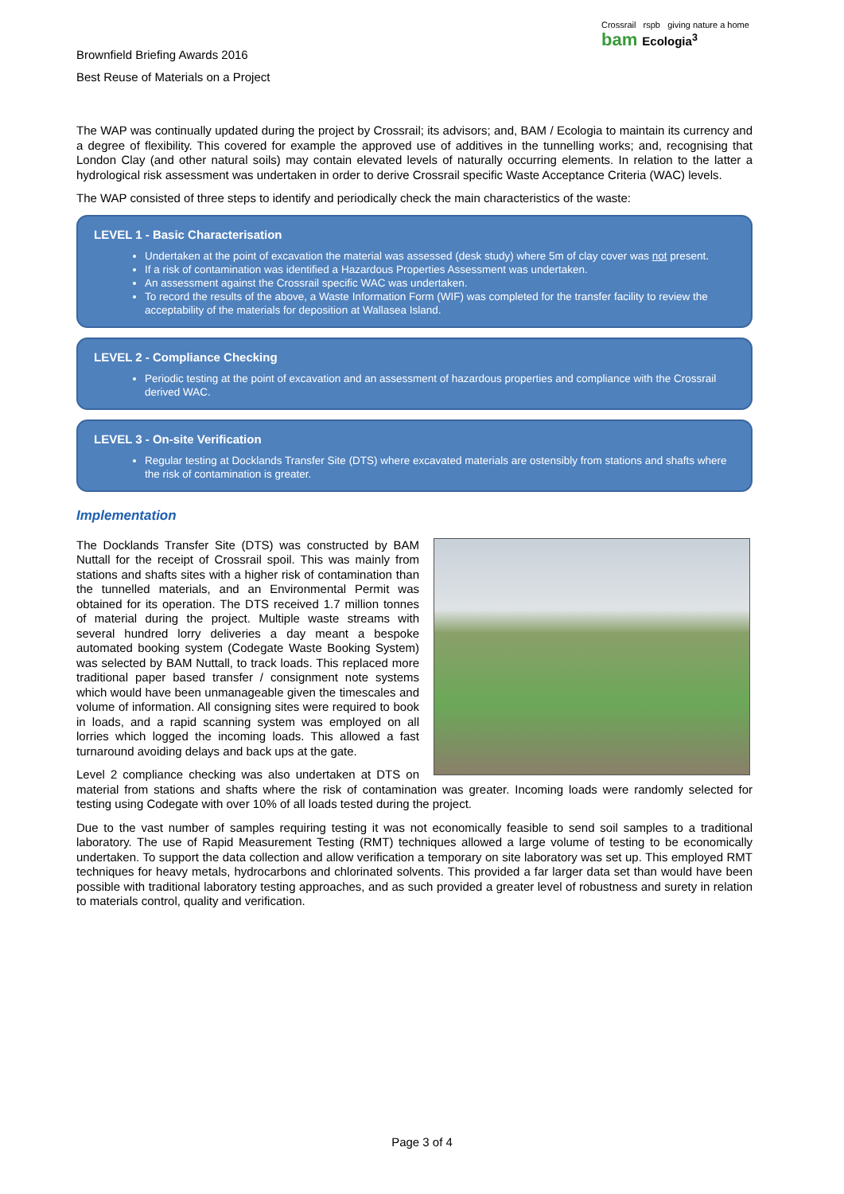Brownfield Briefing Awards 2016
Best Reuse of Materials on a Project
Crossrail rspb giving nature a home
bam Ecologia<sup>3</sup>
The WAP was continually updated during the project by Crossrail; its advisors; and, BAM / Ecologia to maintain its currency and a degree of flexibility. This covered for example the approved use of additives in the tunnelling works; and, recognising that London Clay (and other natural soils) may contain elevated levels of naturally occurring elements. In relation to the latter a hydrological risk assessment was undertaken in order to derive Crossrail specific Waste Acceptance Criteria (WAC) levels.
The WAP consisted of three steps to identify and periodically check the main characteristics of the waste:
LEVEL 1 - Basic Characterisation
Undertaken at the point of excavation the material was assessed (desk study) where 5m of clay cover was not present.
If a risk of contamination was identified a Hazardous Properties Assessment was undertaken.
An assessment against the Crossrail specific WAC was undertaken.
To record the results of the above, a Waste Information Form (WIF) was completed for the transfer facility to review the acceptability of the materials for deposition at Wallasea Island.
LEVEL 2 - Compliance Checking
Periodic testing at the point of excavation and an assessment of hazardous properties and compliance with the Crossrail derived WAC.
LEVEL 3 - On-site Verification
Regular testing at Docklands Transfer Site (DTS) where excavated materials are ostensibly from stations and shafts where the risk of contamination is greater.
Implementation
The Docklands Transfer Site (DTS) was constructed by BAM Nuttall for the receipt of Crossrail spoil. This was mainly from stations and shafts sites with a higher risk of contamination than the tunnelled materials, and an Environmental Permit was obtained for its operation. The DTS received 1.7 million tonnes of material during the project. Multiple waste streams with several hundred lorry deliveries a day meant a bespoke automated booking system (Codegate Waste Booking System) was selected by BAM Nuttall, to track loads. This replaced more traditional paper based transfer / consignment note systems which would have been unmanageable given the timescales and volume of information. All consigning sites were required to book in loads, and a rapid scanning system was employed on all lorries which logged the incoming loads. This allowed a fast turnaround avoiding delays and back ups at the gate.
Level 2 compliance checking was also undertaken at DTS on material from stations and shafts where the risk of contamination was greater. Incoming loads were randomly selected for testing using Codegate with over 10% of all loads tested during the project.
Due to the vast number of samples requiring testing it was not economically feasible to send soil samples to a traditional laboratory. The use of Rapid Measurement Testing (RMT) techniques allowed a large volume of testing to be economically undertaken. To support the data collection and allow verification a temporary on site laboratory was set up. This employed RMT techniques for heavy metals, hydrocarbons and chlorinated solvents. This provided a far larger data set than would have been possible with traditional laboratory testing approaches, and as such provided a greater level of robustness and surety in relation to materials control, quality and verification.
Page 3 of 4